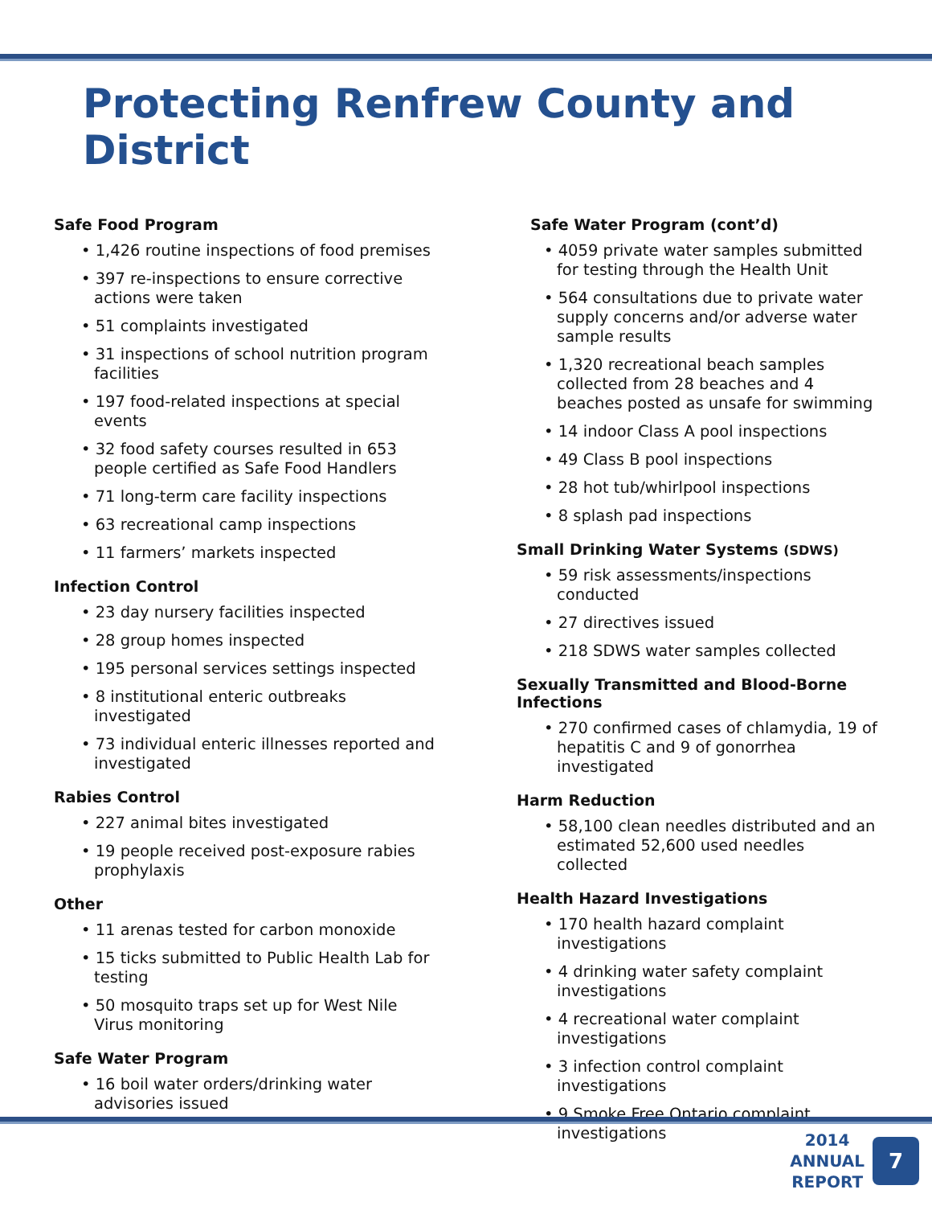Protecting Renfrew County and District
Safe Food Program
• 1,426 routine inspections of food premises
• 397 re-inspections to ensure corrective actions were taken
• 51 complaints investigated
• 31 inspections of school nutrition program facilities
• 197 food-related inspections at special events
• 32 food safety courses resulted in 653 people certified as Safe Food Handlers
• 71 long-term care facility inspections
• 63 recreational camp inspections
• 11 farmers’ markets inspected
Infection Control
• 23 day nursery facilities inspected
• 28 group homes inspected
• 195 personal services settings inspected
• 8 institutional enteric outbreaks investigated
• 73 individual enteric illnesses reported and investigated
Rabies Control
• 227 animal bites investigated
• 19 people received post-exposure rabies prophylaxis
Other
• 11 arenas tested for carbon monoxide
• 15 ticks submitted to Public Health Lab for testing
• 50 mosquito traps set up for West Nile Virus monitoring
Safe Water Program
• 16 boil water orders/drinking water advisories issued
Safe Water Program (cont’d)
• 4059 private water samples submitted for testing through the Health Unit
• 564 consultations due to private water supply concerns and/or adverse water sample results
• 1,320 recreational beach samples collected from 28 beaches and 4 beaches posted as unsafe for swimming
• 14 indoor Class A pool inspections
• 49 Class B pool inspections
• 28 hot tub/whirlpool inspections
• 8 splash pad inspections
Small Drinking Water Systems (SDWS)
• 59 risk assessments/inspections conducted
• 27 directives issued
• 218 SDWS water samples collected
Sexually Transmitted and Blood-Borne Infections
• 270 confirmed cases of chlamydia, 19 of hepatitis C and 9 of gonorrhea investigated
Harm Reduction
• 58,100 clean needles distributed and an estimated 52,600 used needles collected
Health Hazard Investigations
• 170 health hazard complaint investigations
• 4 drinking water safety complaint investigations
• 4 recreational water complaint investigations
• 3 infection control complaint investigations
• 9 Smoke Free Ontario complaint investigations
2014
ANNUAL
REPORT
7